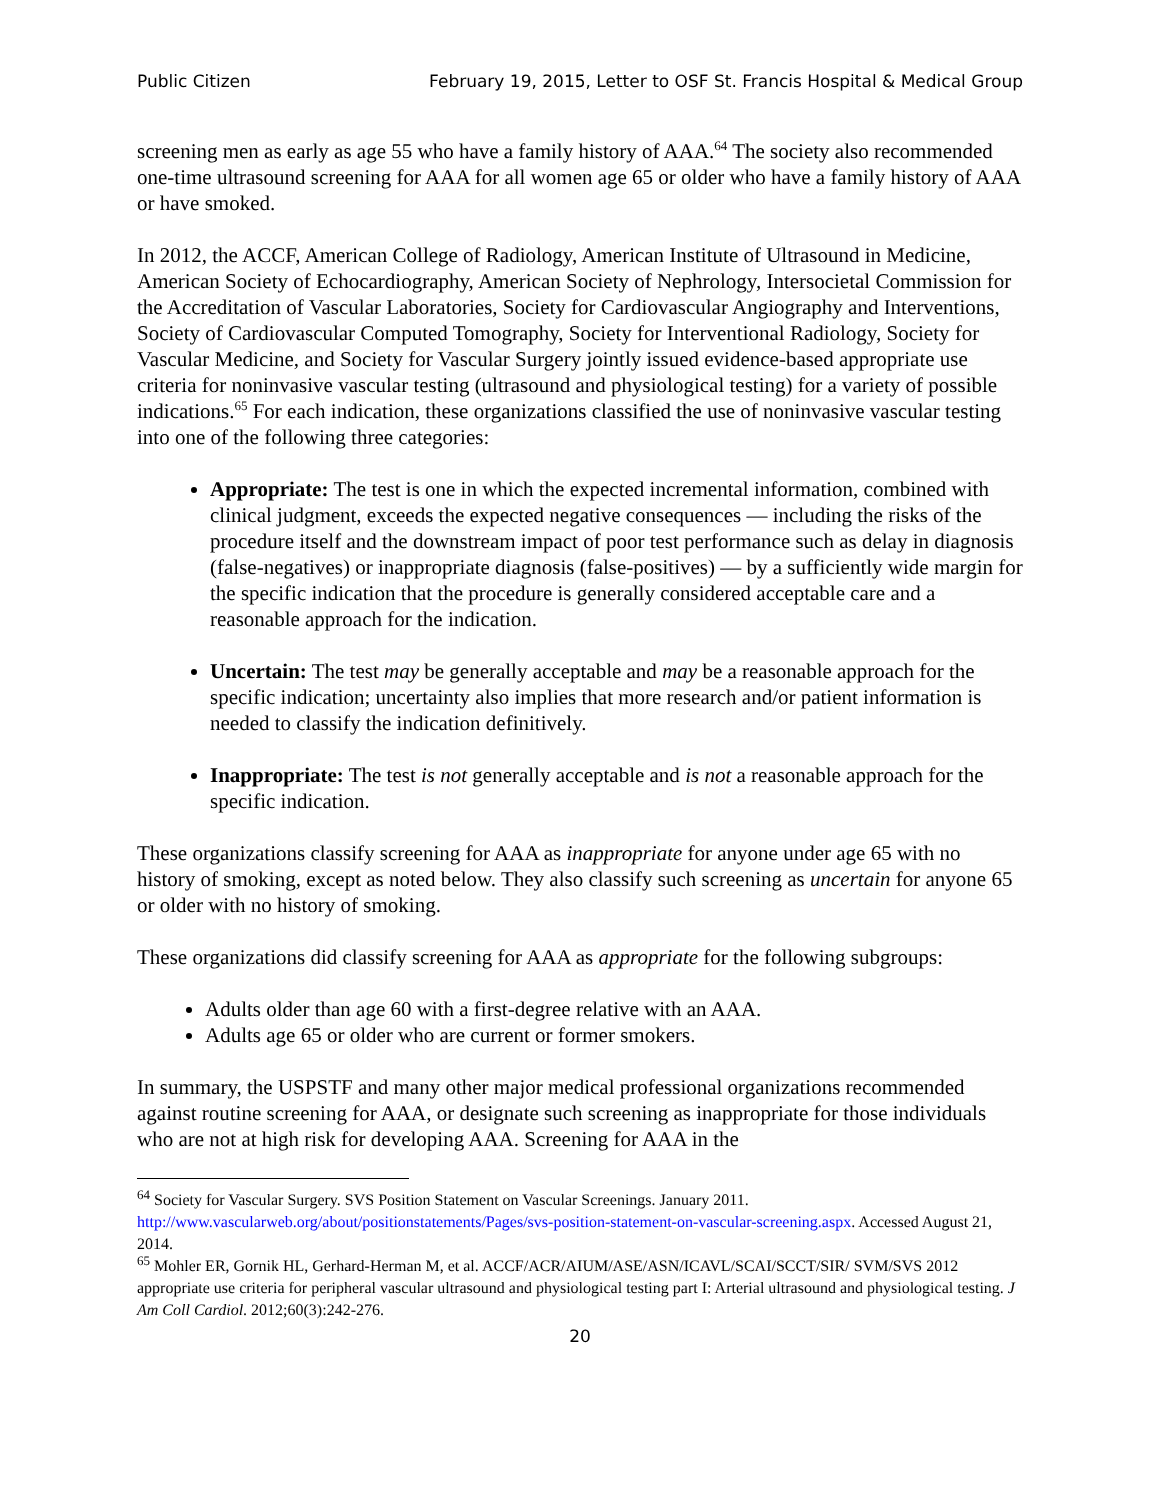Public Citizen February 19, 2015, Letter to OSF St. Francis Hospital & Medical Group
screening men as early as age 55 who have a family history of AAA.<sup>64</sup> The society also recommended one-time ultrasound screening for AAA for all women age 65 or older who have a family history of AAA or have smoked.
In 2012, the ACCF, American College of Radiology, American Institute of Ultrasound in Medicine, American Society of Echocardiography, American Society of Nephrology, Intersocietal Commission for the Accreditation of Vascular Laboratories, Society for Cardiovascular Angiography and Interventions, Society of Cardiovascular Computed Tomography, Society for Interventional Radiology, Society for Vascular Medicine, and Society for Vascular Surgery jointly issued evidence-based appropriate use criteria for noninvasive vascular testing (ultrasound and physiological testing) for a variety of possible indications.<sup>65</sup> For each indication, these organizations classified the use of noninvasive vascular testing into one of the following three categories:
Appropriate: The test is one in which the expected incremental information, combined with clinical judgment, exceeds the expected negative consequences — including the risks of the procedure itself and the downstream impact of poor test performance such as delay in diagnosis (false-negatives) or inappropriate diagnosis (false-positives) — by a sufficiently wide margin for the specific indication that the procedure is generally considered acceptable care and a reasonable approach for the indication.
Uncertain: The test may be generally acceptable and may be a reasonable approach for the specific indication; uncertainty also implies that more research and/or patient information is needed to classify the indication definitively.
Inappropriate: The test is not generally acceptable and is not a reasonable approach for the specific indication.
These organizations classify screening for AAA as inappropriate for anyone under age 65 with no history of smoking, except as noted below. They also classify such screening as uncertain for anyone 65 or older with no history of smoking.
These organizations did classify screening for AAA as appropriate for the following subgroups:
Adults older than age 60 with a first-degree relative with an AAA.
Adults age 65 or older who are current or former smokers.
In summary, the USPSTF and many other major medical professional organizations recommended against routine screening for AAA, or designate such screening as inappropriate for those individuals who are not at high risk for developing AAA. Screening for AAA in the
<sup>64</sup> Society for Vascular Surgery. SVS Position Statement on Vascular Screenings. January 2011. http://www.vascularweb.org/about/positionstatements/Pages/svs-position-statement-on-vascular-screening.aspx. Accessed August 21, 2014.
<sup>65</sup> Mohler ER, Gornik HL, Gerhard-Herman M, et al. ACCF/ACR/AIUM/ASE/ASN/ICAVL/SCAI/SCCT/SIR/ SVM/SVS 2012 appropriate use criteria for peripheral vascular ultrasound and physiological testing part I: Arterial ultrasound and physiological testing. J Am Coll Cardiol. 2012;60(3):242-276.
20